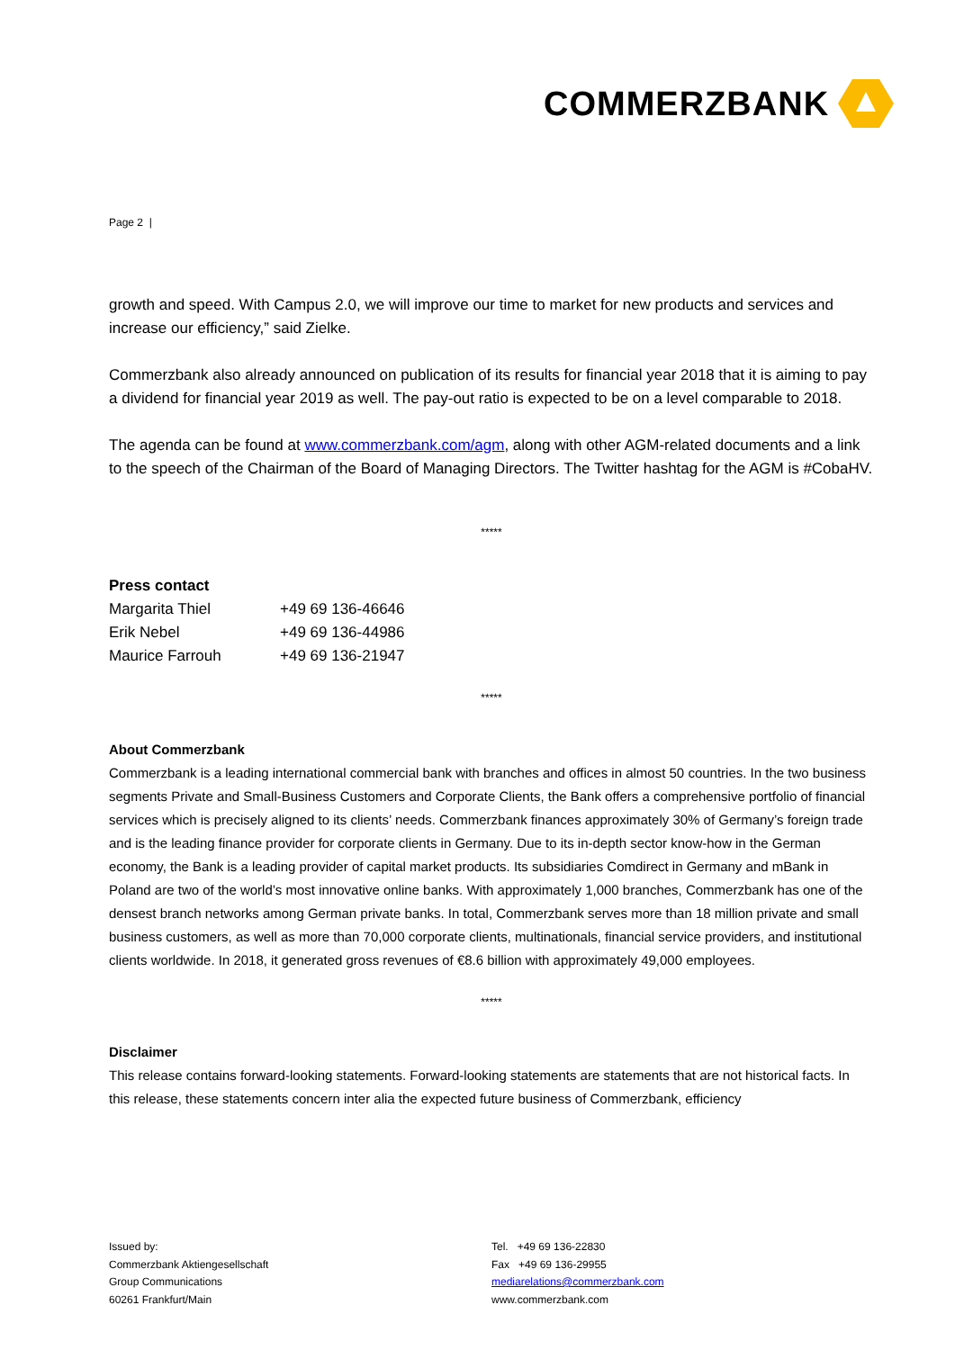COMMERZBANK
Page 2 |
growth and speed. With Campus 2.0, we will improve our time to market for new products and services and increase our efficiency,” said Zielke.
Commerzbank also already announced on publication of its results for financial year 2018 that it is aiming to pay a dividend for financial year 2019 as well. The pay-out ratio is expected to be on a level comparable to 2018.
The agenda can be found at www.commerzbank.com/agm, along with other AGM-related documents and a link to the speech of the Chairman of the Board of Managing Directors. The Twitter hashtag for the AGM is #CobaHV.
*****
Press contact
| Margarita Thiel | +49 69 136-46646 |
| Erik Nebel | +49 69 136-44986 |
| Maurice Farrouh | +49 69 136-21947 |
*****
About Commerzbank
Commerzbank is a leading international commercial bank with branches and offices in almost 50 countries. In the two business segments Private and Small-Business Customers and Corporate Clients, the Bank offers a comprehensive portfolio of financial services which is precisely aligned to its clients’ needs. Commerzbank finances approximately 30% of Germany’s foreign trade and is the leading finance provider for corporate clients in Germany. Due to its in-depth sector know-how in the German economy, the Bank is a leading provider of capital market products. Its subsidiaries Comdirect in Germany and mBank in Poland are two of the world’s most innovative online banks. With approximately 1,000 branches, Commerzbank has one of the densest branch networks among German private banks. In total, Commerzbank serves more than 18 million private and small business customers, as well as more than 70,000 corporate clients, multinationals, financial service providers, and institutional clients worldwide. In 2018, it generated gross revenues of €8.6 billion with approximately 49,000 employees.
*****
Disclaimer
This release contains forward-looking statements. Forward-looking statements are statements that are not historical facts. In this release, these statements concern inter alia the expected future business of Commerzbank, efficiency
Issued by:
Commerzbank Aktiengesellschaft
Group Communications
60261 Frankfurt/Main
Tel. +49 69 136-22830
Fax +49 69 136-29955
mediarelations@commerzbank.com
www.commerzbank.com